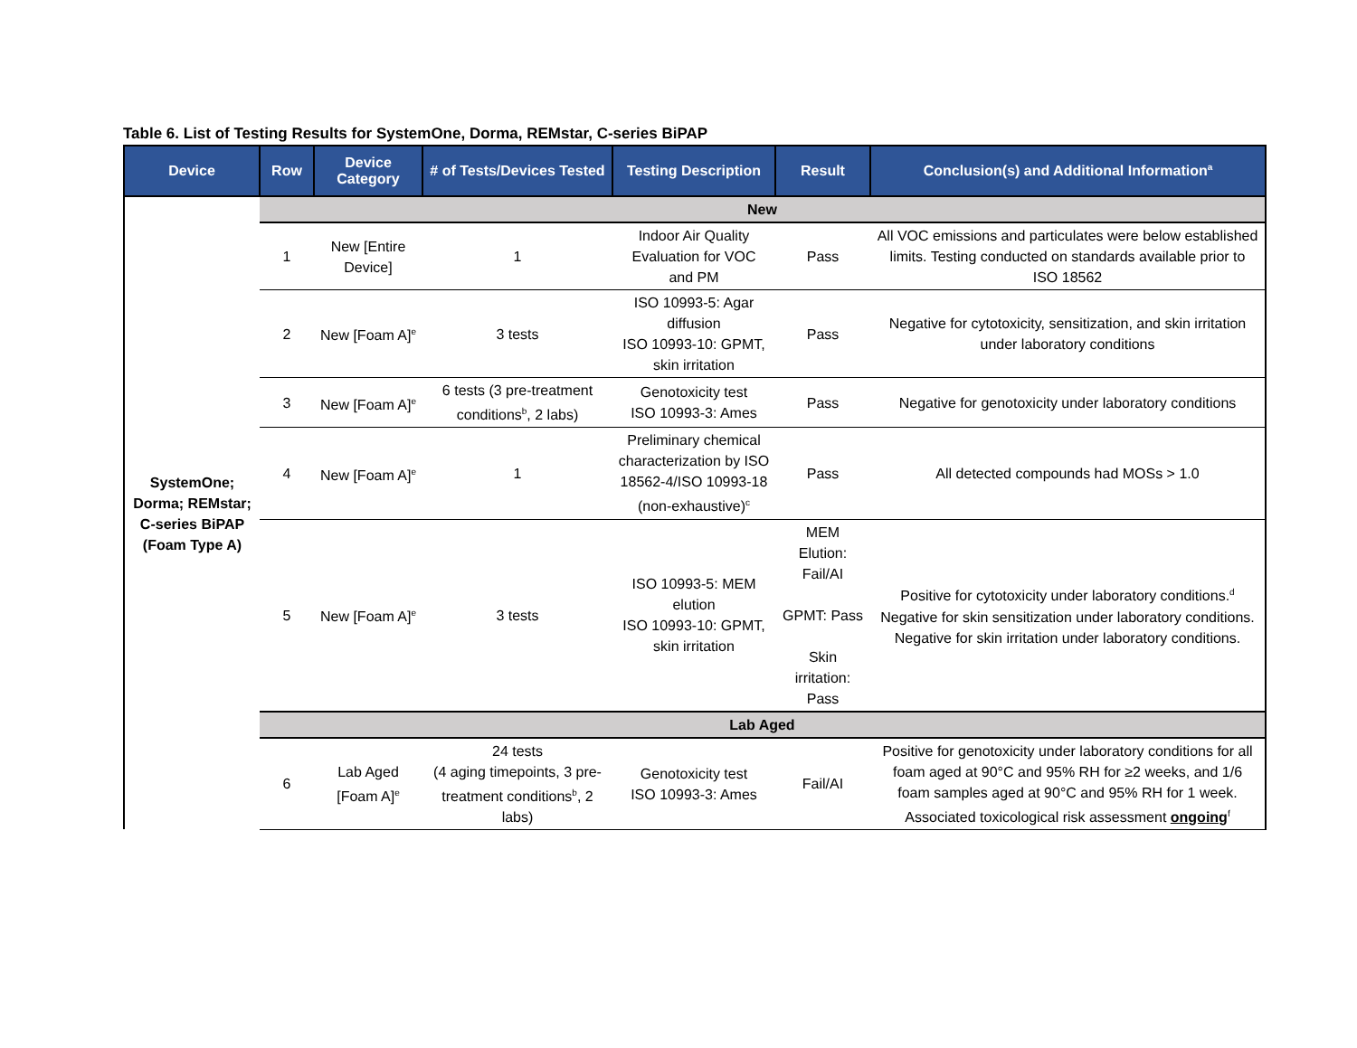Table 6. List of Testing Results for SystemOne, Dorma, REMstar, C-series BiPAP
| Device | Row | Device Category | # of Tests/Devices Tested | Testing Description | Result | Conclusion(s) and Additional Information<sup>a</sup> |
| --- | --- | --- | --- | --- | --- | --- |
| SystemOne; Dorma; REMstar; C-series BiPAP (Foam Type A) | New | | | | | |
| | 1 | New [Entire Device] | 1 | Indoor Air Quality Evaluation for VOC and PM | Pass | All VOC emissions and particulates were below established limits. Testing conducted on standards available prior to ISO 18562 |
| | 2 | New [Foam A]<sup>e</sup> | 3 tests | ISO 10993-5: Agar diffusion ISO 10993-10: GPMT, skin irritation | Pass | Negative for cytotoxicity, sensitization, and skin irritation under laboratory conditions |
| | 3 | New [Foam A]<sup>e</sup> | 6 tests (3 pre-treatment conditions<sup>b</sup>, 2 labs) | Genotoxicity test ISO 10993-3: Ames | Pass | Negative for genotoxicity under laboratory conditions |
| | 4 | New [Foam A]<sup>e</sup> | 1 | Preliminary chemical characterization by ISO 18562-4/ISO 10993-18 (non-exhaustive)<sup>c</sup> | Pass | All detected compounds had MOSs > 1.0 |
| | 5 | New [Foam A]<sup>e</sup> | 3 tests | ISO 10993-5: MEM elution ISO 10993-10: GPMT, skin irritation | MEM Elution: Fail/AI GPMT: Pass Skin irritation: Pass | Positive for cytotoxicity under laboratory conditions.<sup>d</sup> Negative for skin sensitization under laboratory conditions. Negative for skin irritation under laboratory conditions. |
| | Lab Aged | | | | | |
| | 6 | Lab Aged [Foam A]<sup>e</sup> | 24 tests (4 aging timepoints, 3 pre-treatment conditions<sup>b</sup>, 2 labs) | Genotoxicity test ISO 10993-3: Ames | Fail/AI | Positive for genotoxicity under laboratory conditions for all foam aged at 90°C and 95% RH for ≥2 weeks, and 1/6 foam samples aged at 90°C and 95% RH for 1 week. Associated toxicological risk assessment ongoing<sup>f</sup> |